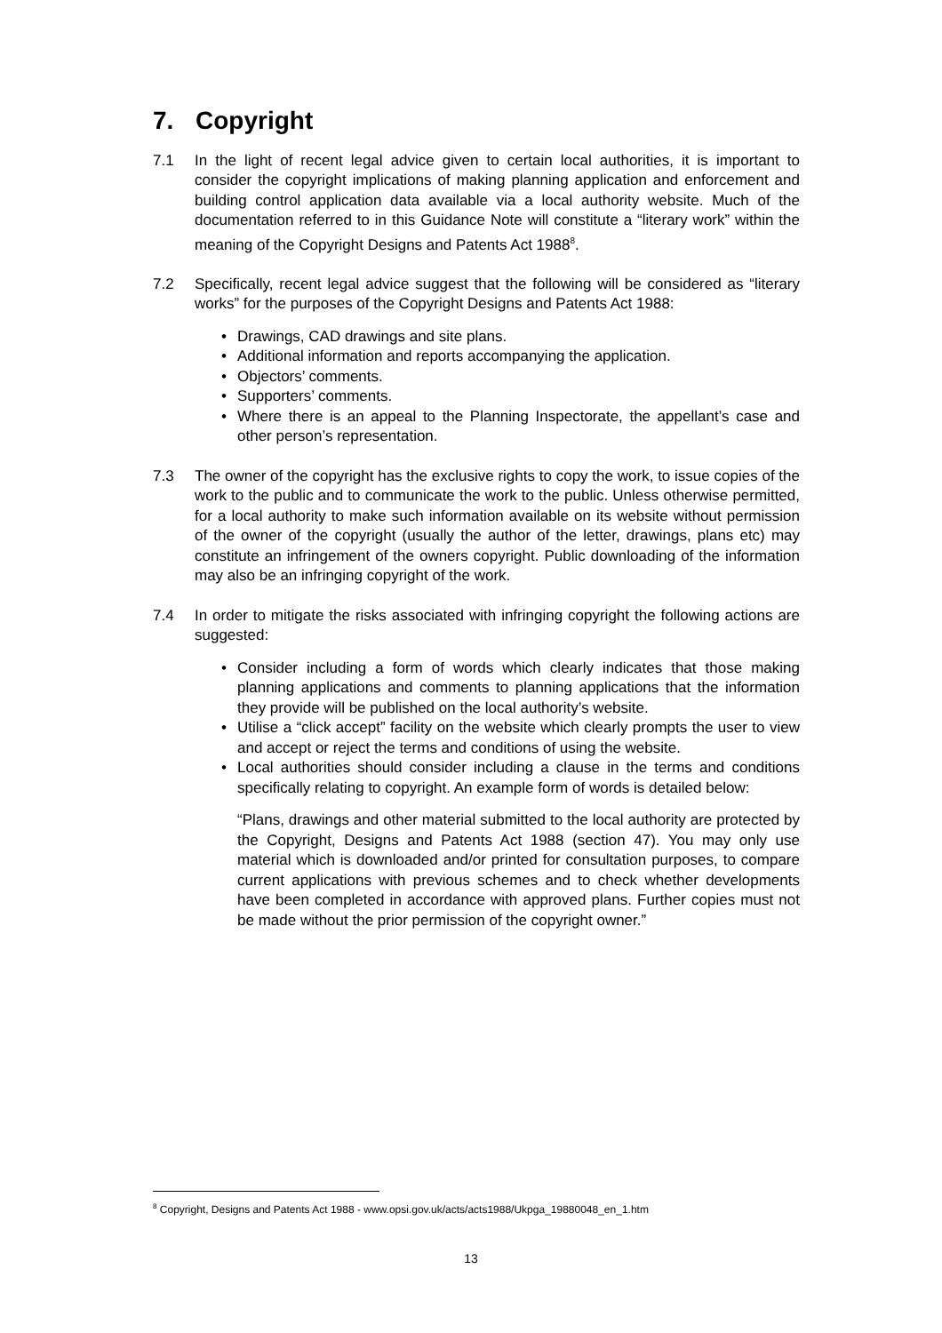7. Copyright
7.1 In the light of recent legal advice given to certain local authorities, it is important to consider the copyright implications of making planning application and enforcement and building control application data available via a local authority website. Much of the documentation referred to in this Guidance Note will constitute a “literary work” within the meaning of the Copyright Designs and Patents Act 1988<sup>8</sup>.
7.2 Specifically, recent legal advice suggest that the following will be considered as “literary works” for the purposes of the Copyright Designs and Patents Act 1988:
• Drawings, CAD drawings and site plans.
• Additional information and reports accompanying the application.
• Objectors’ comments.
• Supporters’ comments.
• Where there is an appeal to the Planning Inspectorate, the appellant’s case and other person’s representation.
7.3 The owner of the copyright has the exclusive rights to copy the work, to issue copies of the work to the public and to communicate the work to the public. Unless otherwise permitted, for a local authority to make such information available on its website without permission of the owner of the copyright (usually the author of the letter, drawings, plans etc) may constitute an infringement of the owners copyright. Public downloading of the information may also be an infringing copyright of the work.
7.4 In order to mitigate the risks associated with infringing copyright the following actions are suggested:
• Consider including a form of words which clearly indicates that those making planning applications and comments to planning applications that the information they provide will be published on the local authority’s website.
• Utilise a “click accept” facility on the website which clearly prompts the user to view and accept or reject the terms and conditions of using the website.
• Local authorities should consider including a clause in the terms and conditions specifically relating to copyright. An example form of words is detailed below:
“Plans, drawings and other material submitted to the local authority are protected by the Copyright, Designs and Patents Act 1988 (section 47). You may only use material which is downloaded and/or printed for consultation purposes, to compare current applications with previous schemes and to check whether developments have been completed in accordance with approved plans. Further copies must not be made without the prior permission of the copyright owner.”
<sup>8</sup> Copyright, Designs and Patents Act 1988 - www.opsi.gov.uk/acts/acts1988/Ukpga_19880048_en_1.htm
13